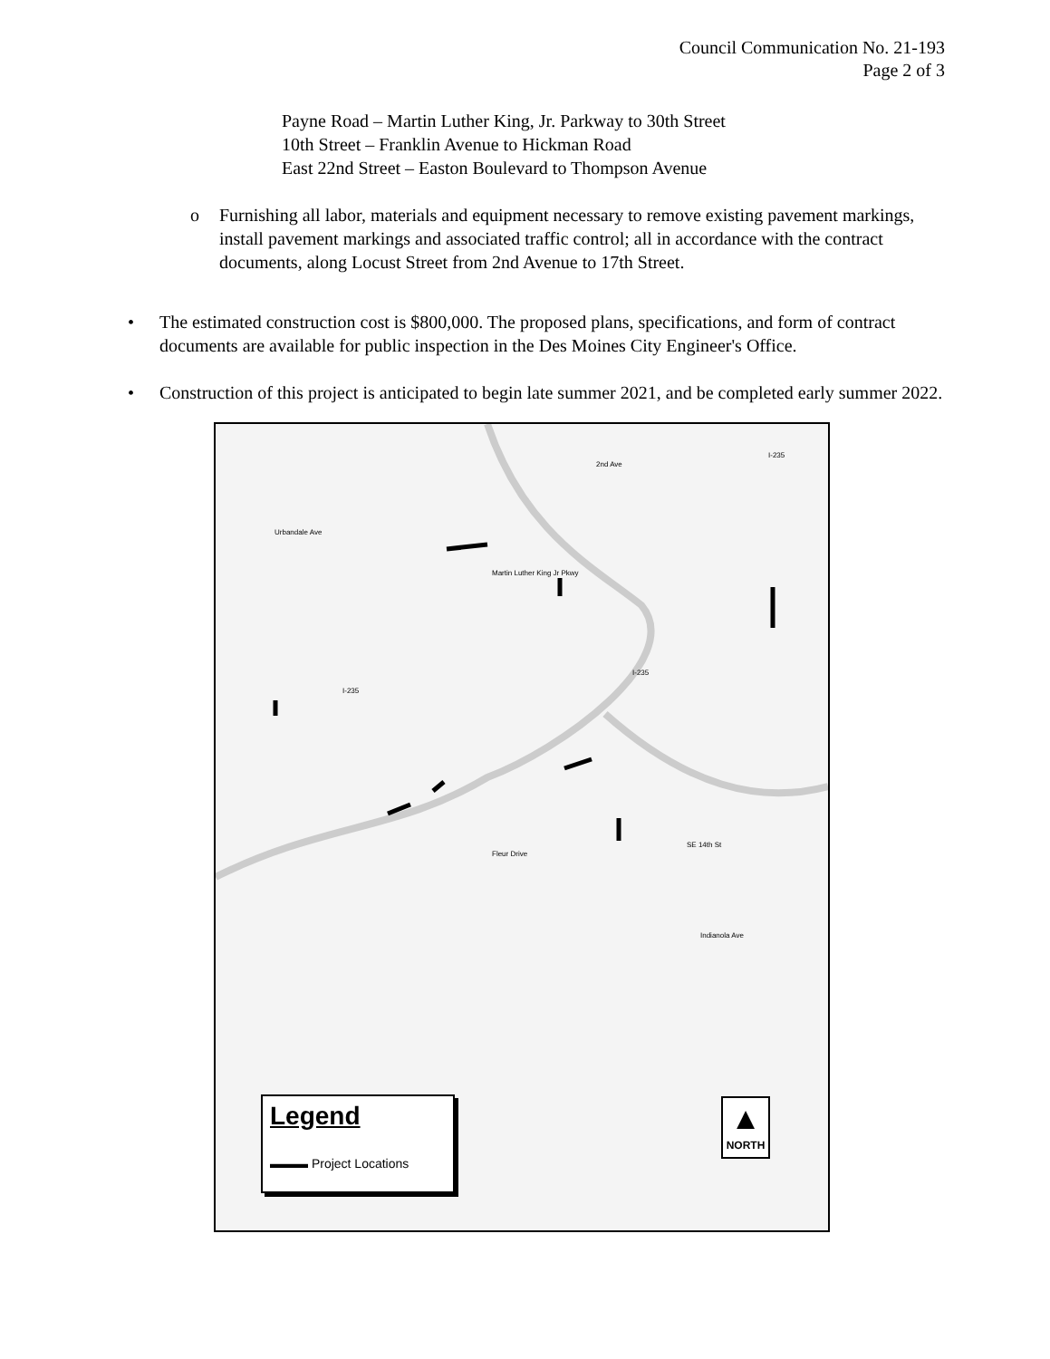Council Communication No. 21-193
Page 2 of 3
Payne Road – Martin Luther King, Jr. Parkway to 30th Street
10th Street – Franklin Avenue to Hickman Road
East 22nd Street – Easton Boulevard to Thompson Avenue
o Furnishing all labor, materials and equipment necessary to remove existing pavement markings, install pavement markings and associated traffic control; all in accordance with the contract documents, along Locust Street from 2nd Avenue to 17th Street.
• The estimated construction cost is $800,000. The proposed plans, specifications, and form of contract documents are available for public inspection in the Des Moines City Engineer's Office.
• Construction of this project is anticipated to begin late summer 2021, and be completed early summer 2022.
Urbandale Ave
I-235
I-235
2nd Ave
I-235
Martin Luther King Jr Pkwy
Fleur Drive
SE 14th St
Indianola Ave
Legend
▬▬▬ Project Locations
▲
NORTH